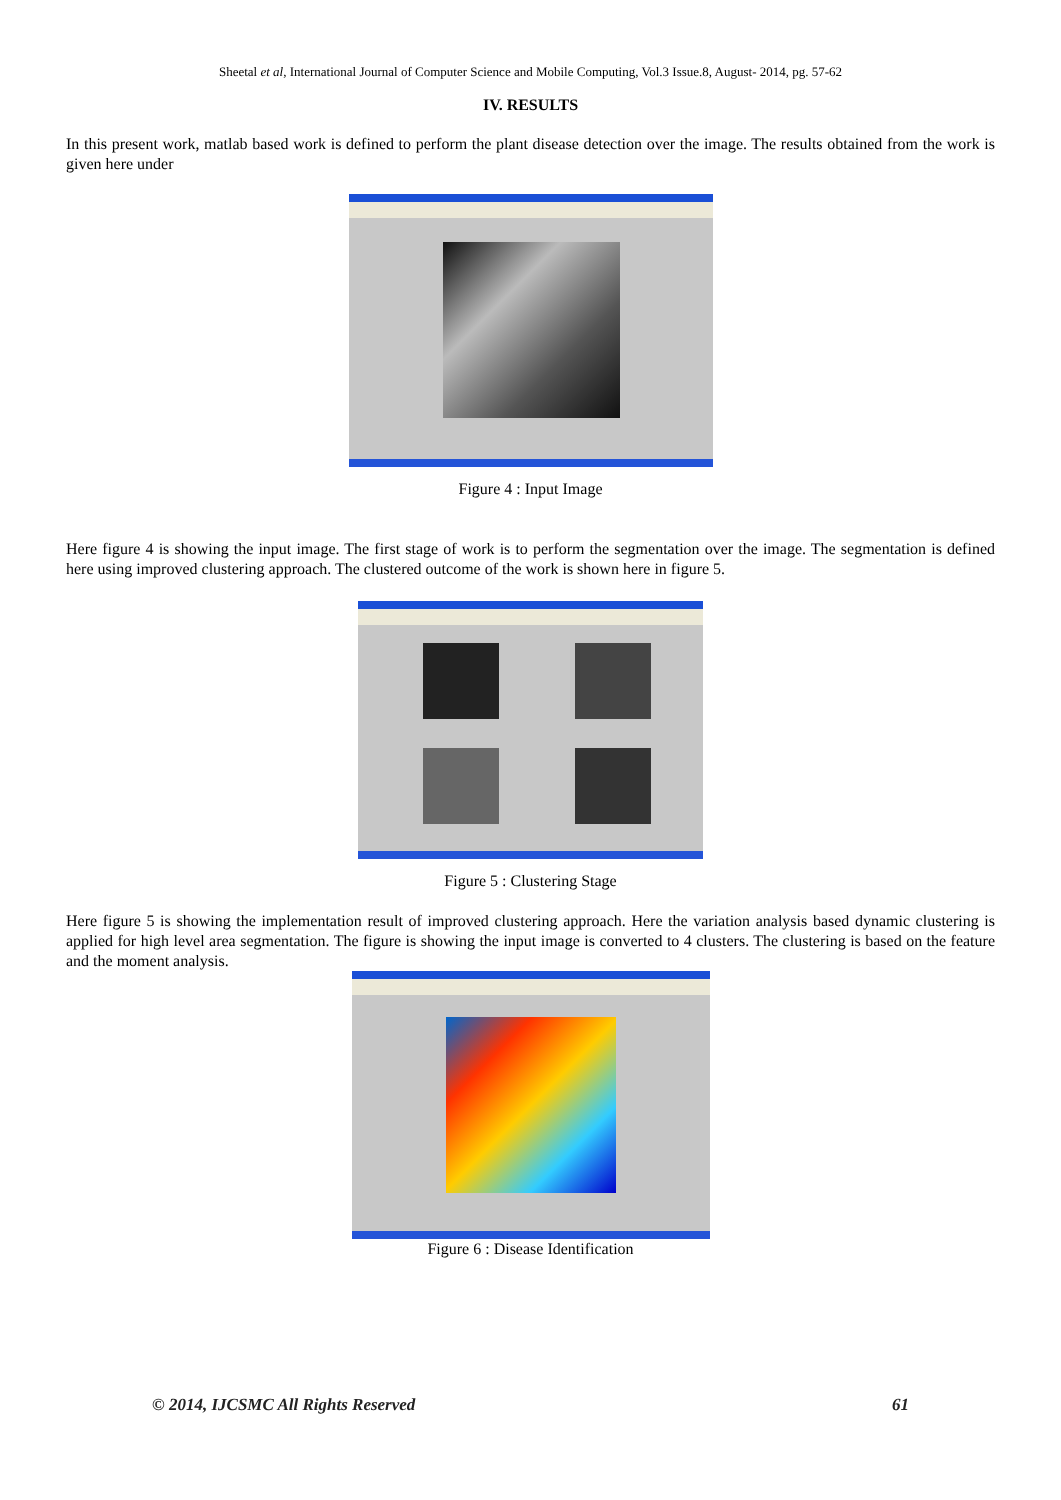Sheetal et al, International Journal of Computer Science and Mobile Computing, Vol.3 Issue.8, August- 2014, pg. 57-62
IV. RESULTS
In this present work, matlab based work is defined to perform the plant disease detection over the image. The results obtained from the work is given here under
Figure 4 : Input Image
Here figure 4 is showing the input image. The first stage of work is to perform the segmentation over the image. The segmentation is defined here using improved clustering approach. The clustered outcome of the work is shown here in figure 5.
Figure 5 : Clustering Stage
Here figure 5 is showing the implementation result of improved clustering approach. Here the variation analysis based dynamic clustering is applied for high level area segmentation. The figure is showing the input image is converted to 4 clusters. The clustering is based on the feature and the moment analysis.
Figure 6 : Disease Identification
© 2014, IJCSMC All Rights Reserved 61